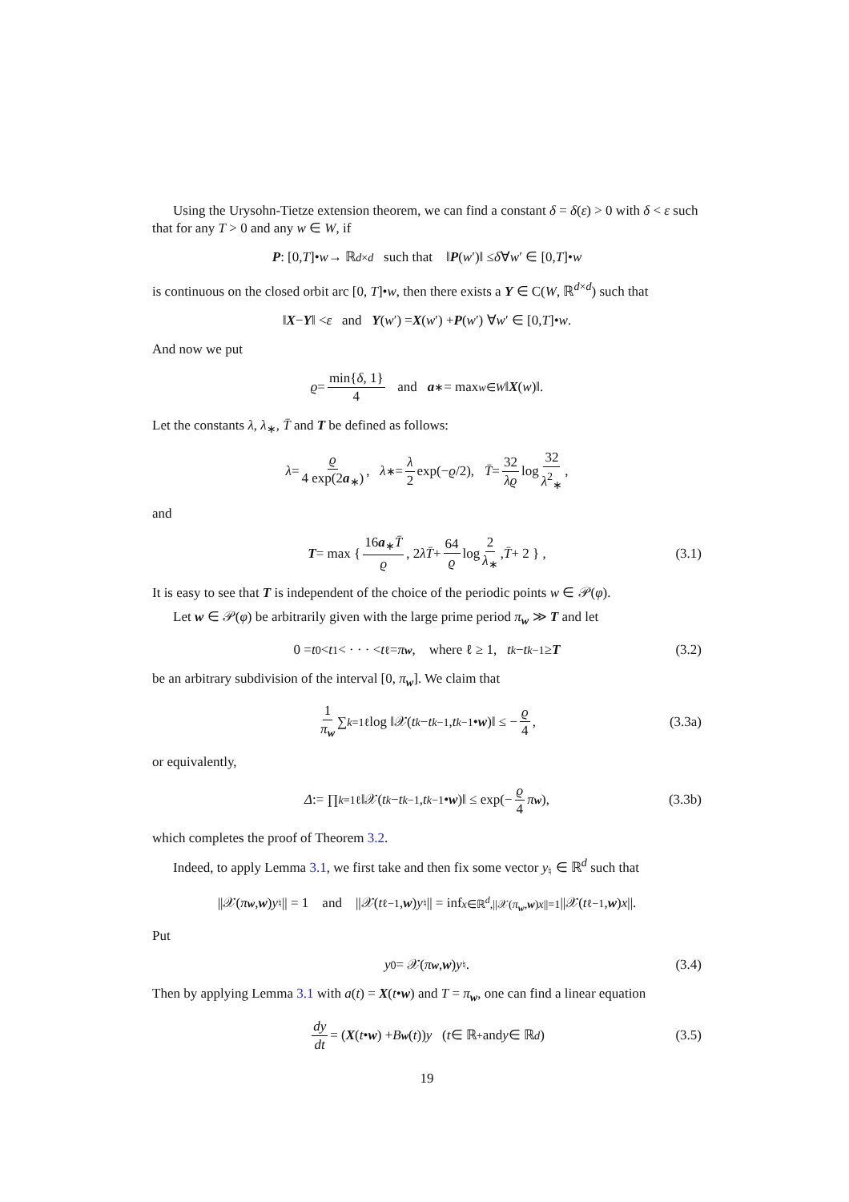Using the Urysohn-Tietze extension theorem, we can find a constant δ = δ(ε) > 0 with δ < ε such that for any T > 0 and any w ∈ W, if
P: [0, T]• w → ℝ<sup>d×d</sup> such that ‖ P (w ′)‖ ≤ δ ∀ w ′ ∈ [0, T]• w
is continuous on the closed orbit arc [0, T]•w, then there exists a Y ∈ C(W, ℝ<sup>d×d</sup>) such that
‖ X − Y ‖ < ε and Y (w ′) = X (w ′) + P (w ′) ∀ w ′ ∈ [0, T]• w.
And now we put
ϱ = min{δ, 1} 4 and a<sub>∗</sub> = max<sub>w∈W</sub> ‖ X (w)‖.
Let the constants λ, λ<sub>∗</sub>, T̄ and T be defined as follows:
λ = ϱ 4 exp(2a<sub>∗</sub>), λ<sub>∗</sub> = λ 2 exp(− ϱ /2), T̄ = 32 λϱ log 32 λ<sup>2</sup><sub>∗</sub>,
and
T = max { 16a<sub>∗</sub>T̄ ϱ, 2 λT̄ + 64 ϱ log 2 λ<sub>∗</sub>, T̄ + 2 } , (3.1)
It is easy to see that T is independent of the choice of the periodic points w ∈ 𝒫(φ).
Let w ∈ 𝒫(φ) be arbitrarily given with the large prime period π<sub>w</sub> ≫ T and let
0 = t<sub>0</sub> < t<sub>1</sub> < · · · < t<sub>ℓ</sub> = π<sub>w</sub>, where ℓ ≥ 1, t<sub>k</sub> − t<sub>k−1</sub> ≥ T (3.2)
be an arbitrary subdivision of the interval [0, π<sub>w</sub>]. We claim that
1 π<sub>w</sub> ∑<sub>k=1</sub><sup>ℓ</sup> log ‖𝒳(t<sub>k</sub> − t<sub>k−1</sub>, t<sub>k−1</sub>• w)‖ ≤ − ϱ 4, (3.3a)
or equivalently,
Δ := ∏<sub>k=1</sub><sup>ℓ</sup> ‖𝒳(t<sub>k</sub> − t<sub>k−1</sub>, t<sub>k−1</sub>• w)‖ ≤ exp(− ϱ 4 π<sub>w</sub>), (3.3b)
which completes the proof of Theorem 3.2.
Indeed, to apply Lemma 3.1, we first take and then fix some vector y<sub>♮</sub> ∈ ℝ<sup>d</sup> such that
||𝒳(π<sub>w</sub>, w) y<sub>♮</sub>|| = 1 and ||𝒳(t<sub>ℓ−1</sub>, w) y<sub>♮</sub>|| = inf<sub>x∈ℝ<sup>d</sup>,||𝒳(π<sub>w</sub>,w)x||=1</sub> ||𝒳(t<sub>ℓ−1</sub>, w) x ||.
Put
y<sub>0</sub> = 𝒳(π<sub>w</sub>, w) y<sub>♮</sub>. (3.4)
Then by applying Lemma 3.1 with a(t) = X(t•w) and T = π<sub>w</sub>, one can find a linear equation
dy dt = (X (t • w) + B<sub>w</sub> (t)) y (t ∈ ℝ<sub>+</sub> and y ∈ ℝ<sup>d</sup>) (3.5)
19